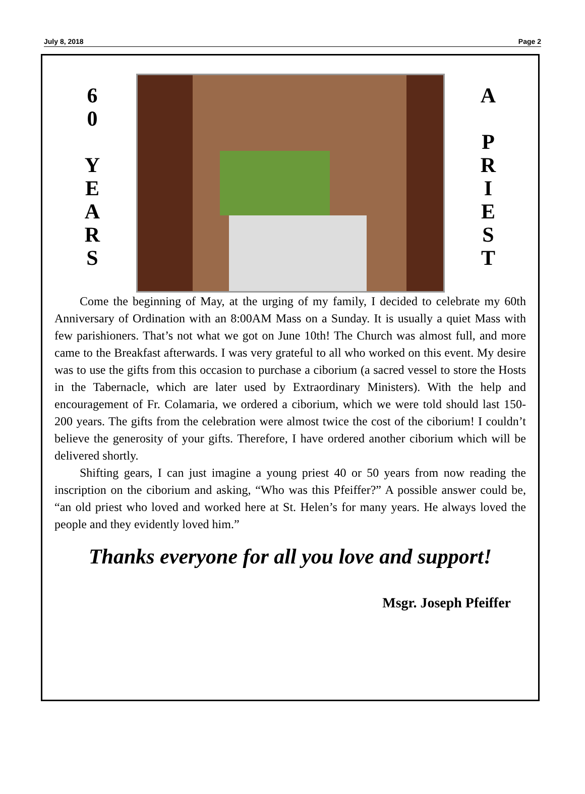July 8, 2018 Page 2
6
0
Y
E
A
R
S
A
P
R
I
E
S
T
Come the beginning of May, at the urging of my family, I decided to celebrate my 60th Anniversary of Ordination with an 8:00AM Mass on a Sunday. It is usually a quiet Mass with few parishioners. That’s not what we got on June 10th! The Church was almost full, and more came to the Breakfast afterwards. I was very grateful to all who worked on this event. My desire was to use the gifts from this occasion to purchase a ciborium (a sacred vessel to store the Hosts in the Tabernacle, which are later used by Extraordinary Ministers). With the help and encouragement of Fr. Colamaria, we ordered a ciborium, which we were told should last 150-200 years. The gifts from the celebration were almost twice the cost of the ciborium! I couldn’t believe the generosity of your gifts. Therefore, I have ordered another ciborium which will be delivered shortly.
Shifting gears, I can just imagine a young priest 40 or 50 years from now reading the inscription on the ciborium and asking, “Who was this Pfeiffer?” A possible answer could be, “an old priest who loved and worked here at St. Helen’s for many years. He always loved the people and they evidently loved him.”
Thanks everyone for all you love and support!
Msgr. Joseph Pfeiffer